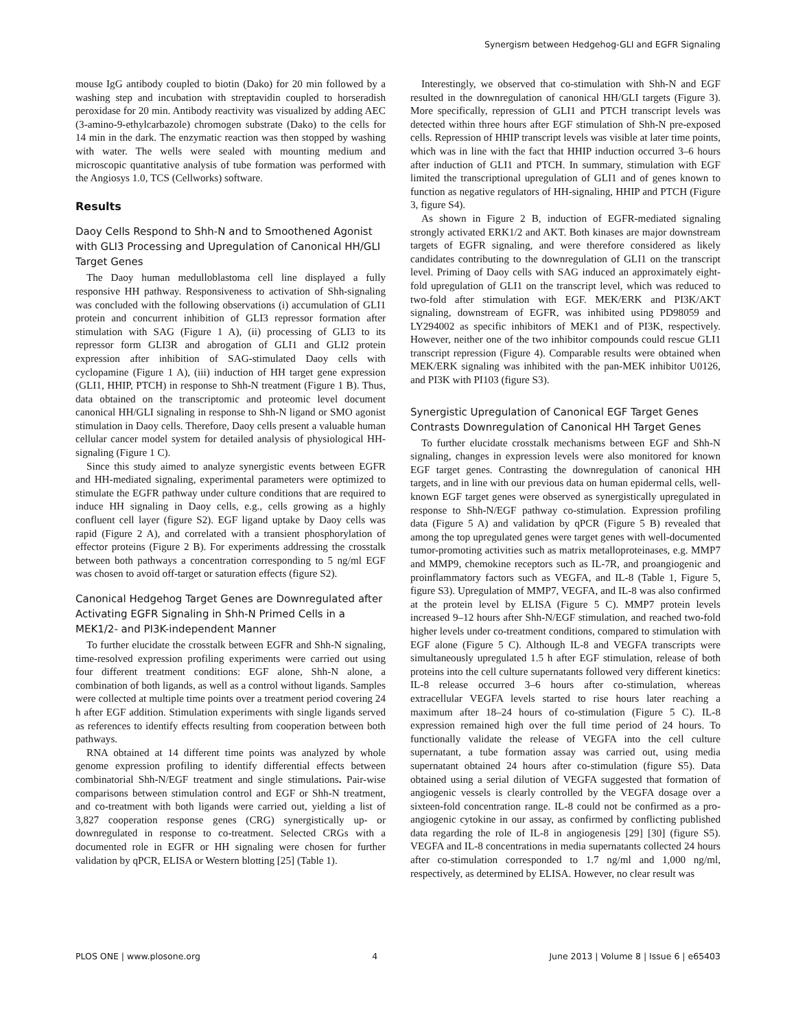Synergism between Hedgehog-GLI and EGFR Signaling
mouse IgG antibody coupled to biotin (Dako) for 20 min followed by a washing step and incubation with streptavidin coupled to horseradish peroxidase for 20 min. Antibody reactivity was visualized by adding AEC (3-amino-9-ethylcarbazole) chromogen substrate (Dako) to the cells for 14 min in the dark. The enzymatic reaction was then stopped by washing with water. The wells were sealed with mounting medium and microscopic quantitative analysis of tube formation was performed with the Angiosys 1.0, TCS (Cellworks) software.
Results
Daoy Cells Respond to Shh-N and to Smoothened Agonist with GLI3 Processing and Upregulation of Canonical HH/GLI Target Genes
The Daoy human medulloblastoma cell line displayed a fully responsive HH pathway. Responsiveness to activation of Shh-signaling was concluded with the following observations (i) accumulation of GLI1 protein and concurrent inhibition of GLI3 repressor formation after stimulation with SAG (Figure 1 A), (ii) processing of GLI3 to its repressor form GLI3R and abrogation of GLI1 and GLI2 protein expression after inhibition of SAG-stimulated Daoy cells with cyclopamine (Figure 1 A), (iii) induction of HH target gene expression (GLI1, HHIP, PTCH) in response to Shh-N treatment (Figure 1 B). Thus, data obtained on the transcriptomic and proteomic level document canonical HH/GLI signaling in response to Shh-N ligand or SMO agonist stimulation in Daoy cells. Therefore, Daoy cells present a valuable human cellular cancer model system for detailed analysis of physiological HH-signaling (Figure 1 C).
Since this study aimed to analyze synergistic events between EGFR and HH-mediated signaling, experimental parameters were optimized to stimulate the EGFR pathway under culture conditions that are required to induce HH signaling in Daoy cells, e.g., cells growing as a highly confluent cell layer (figure S2). EGF ligand uptake by Daoy cells was rapid (Figure 2 A), and correlated with a transient phosphorylation of effector proteins (Figure 2 B). For experiments addressing the crosstalk between both pathways a concentration corresponding to 5 ng/ml EGF was chosen to avoid off-target or saturation effects (figure S2).
Canonical Hedgehog Target Genes are Downregulated after Activating EGFR Signaling in Shh-N Primed Cells in a MEK1/2- and PI3K-independent Manner
To further elucidate the crosstalk between EGFR and Shh-N signaling, time-resolved expression profiling experiments were carried out using four different treatment conditions: EGF alone, Shh-N alone, a combination of both ligands, as well as a control without ligands. Samples were collected at multiple time points over a treatment period covering 24 h after EGF addition. Stimulation experiments with single ligands served as references to identify effects resulting from cooperation between both pathways.
RNA obtained at 14 different time points was analyzed by whole genome expression profiling to identify differential effects between combinatorial Shh-N/EGF treatment and single stimulations. Pair-wise comparisons between stimulation control and EGF or Shh-N treatment, and co-treatment with both ligands were carried out, yielding a list of 3,827 cooperation response genes (CRG) synergistically up- or downregulated in response to co-treatment. Selected CRGs with a documented role in EGFR or HH signaling were chosen for further validation by qPCR, ELISA or Western blotting [25] (Table 1).
Interestingly, we observed that co-stimulation with Shh-N and EGF resulted in the downregulation of canonical HH/GLI targets (Figure 3). More specifically, repression of GLI1 and PTCH transcript levels was detected within three hours after EGF stimulation of Shh-N pre-exposed cells. Repression of HHIP transcript levels was visible at later time points, which was in line with the fact that HHIP induction occurred 3–6 hours after induction of GLI1 and PTCH. In summary, stimulation with EGF limited the transcriptional upregulation of GLI1 and of genes known to function as negative regulators of HH-signaling, HHIP and PTCH (Figure 3, figure S4).
As shown in Figure 2 B, induction of EGFR-mediated signaling strongly activated ERK1/2 and AKT. Both kinases are major downstream targets of EGFR signaling, and were therefore considered as likely candidates contributing to the downregulation of GLI1 on the transcript level. Priming of Daoy cells with SAG induced an approximately eight-fold upregulation of GLI1 on the transcript level, which was reduced to two-fold after stimulation with EGF. MEK/ERK and PI3K/AKT signaling, downstream of EGFR, was inhibited using PD98059 and LY294002 as specific inhibitors of MEK1 and of PI3K, respectively. However, neither one of the two inhibitor compounds could rescue GLI1 transcript repression (Figure 4). Comparable results were obtained when MEK/ERK signaling was inhibited with the pan-MEK inhibitor U0126, and PI3K with PI103 (figure S3).
Synergistic Upregulation of Canonical EGF Target Genes Contrasts Downregulation of Canonical HH Target Genes
To further elucidate crosstalk mechanisms between EGF and Shh-N signaling, changes in expression levels were also monitored for known EGF target genes. Contrasting the downregulation of canonical HH targets, and in line with our previous data on human epidermal cells, well-known EGF target genes were observed as synergistically upregulated in response to Shh-N/EGF pathway co-stimulation. Expression profiling data (Figure 5 A) and validation by qPCR (Figure 5 B) revealed that among the top upregulated genes were target genes with well-documented tumor-promoting activities such as matrix metalloproteinases, e.g. MMP7 and MMP9, chemokine receptors such as IL-7R, and proangiogenic and proinflammatory factors such as VEGFA, and IL-8 (Table 1, Figure 5, figure S3). Upregulation of MMP7, VEGFA, and IL-8 was also confirmed at the protein level by ELISA (Figure 5 C). MMP7 protein levels increased 9–12 hours after Shh-N/EGF stimulation, and reached two-fold higher levels under co-treatment conditions, compared to stimulation with EGF alone (Figure 5 C). Although IL-8 and VEGFA transcripts were simultaneously upregulated 1.5 h after EGF stimulation, release of both proteins into the cell culture supernatants followed very different kinetics: IL-8 release occurred 3–6 hours after co-stimulation, whereas extracellular VEGFA levels started to rise hours later reaching a maximum after 18–24 hours of co-stimulation (Figure 5 C). IL-8 expression remained high over the full time period of 24 hours. To functionally validate the release of VEGFA into the cell culture supernatant, a tube formation assay was carried out, using media supernatant obtained 24 hours after co-stimulation (figure S5). Data obtained using a serial dilution of VEGFA suggested that formation of angiogenic vessels is clearly controlled by the VEGFA dosage over a sixteen-fold concentration range. IL-8 could not be confirmed as a pro-angiogenic cytokine in our assay, as confirmed by conflicting published data regarding the role of IL-8 in angiogenesis [29] [30] (figure S5). VEGFA and IL-8 concentrations in media supernatants collected 24 hours after co-stimulation corresponded to 1.7 ng/ml and 1,000 ng/ml, respectively, as determined by ELISA. However, no clear result was
PLOS ONE | www.plosone.org 4 June 2013 | Volume 8 | Issue 6 | e65403